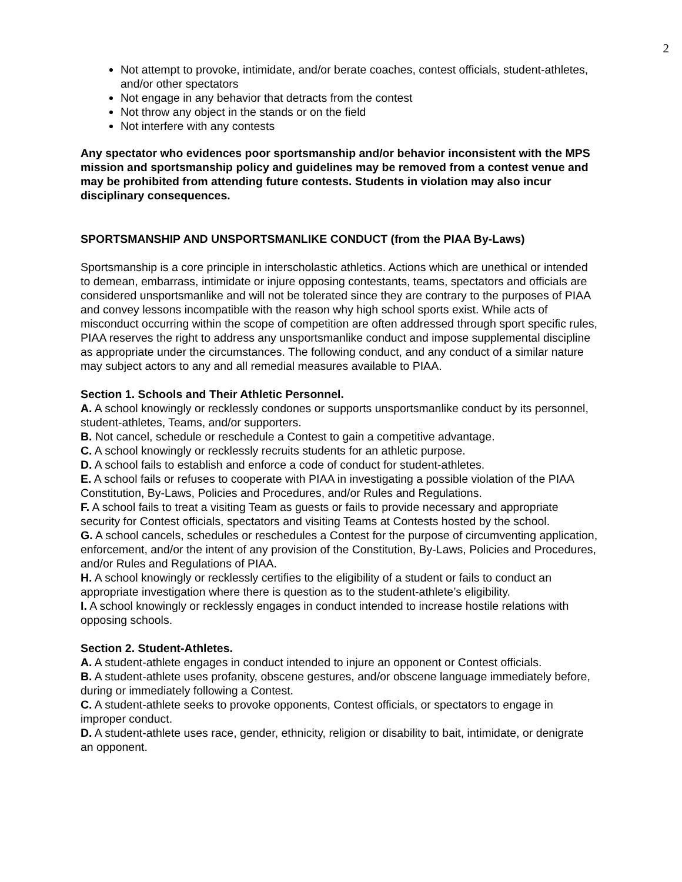2
Not attempt to provoke, intimidate, and/or berate coaches, contest officials, student-athletes, and/or other spectators
Not engage in any behavior that detracts from the contest
Not throw any object in the stands or on the field
Not interfere with any contests
Any spectator who evidences poor sportsmanship and/or behavior inconsistent with the MPS mission and sportsmanship policy and guidelines may be removed from a contest venue and may be prohibited from attending future contests. Students in violation may also incur disciplinary consequences.
SPORTSMANSHIP AND UNSPORTSMANLIKE CONDUCT (from the PIAA By-Laws)
Sportsmanship is a core principle in interscholastic athletics. Actions which are unethical or intended to demean, embarrass, intimidate or injure opposing contestants, teams, spectators and officials are considered unsportsmanlike and will not be tolerated since they are contrary to the purposes of PIAA and convey lessons incompatible with the reason why high school sports exist. While acts of misconduct occurring within the scope of competition are often addressed through sport specific rules, PIAA reserves the right to address any unsportsmanlike conduct and impose supplemental discipline as appropriate under the circumstances. The following conduct, and any conduct of a similar nature may subject actors to any and all remedial measures available to PIAA.
Section 1. Schools and Their Athletic Personnel.
A. A school knowingly or recklessly condones or supports unsportsmanlike conduct by its personnel, student-athletes, Teams, and/or supporters.
B. Not cancel, schedule or reschedule a Contest to gain a competitive advantage.
C. A school knowingly or recklessly recruits students for an athletic purpose.
D. A school fails to establish and enforce a code of conduct for student-athletes.
E. A school fails or refuses to cooperate with PIAA in investigating a possible violation of the PIAA Constitution, By-Laws, Policies and Procedures, and/or Rules and Regulations.
F. A school fails to treat a visiting Team as guests or fails to provide necessary and appropriate security for Contest officials, spectators and visiting Teams at Contests hosted by the school.
G. A school cancels, schedules or reschedules a Contest for the purpose of circumventing application, enforcement, and/or the intent of any provision of the Constitution, By-Laws, Policies and Procedures, and/or Rules and Regulations of PIAA.
H. A school knowingly or recklessly certifies to the eligibility of a student or fails to conduct an appropriate investigation where there is question as to the student-athlete’s eligibility.
I. A school knowingly or recklessly engages in conduct intended to increase hostile relations with opposing schools.
Section 2. Student-Athletes.
A. A student-athlete engages in conduct intended to injure an opponent or Contest officials.
B. A student-athlete uses profanity, obscene gestures, and/or obscene language immediately before, during or immediately following a Contest.
C. A student-athlete seeks to provoke opponents, Contest officials, or spectators to engage in improper conduct.
D. A student-athlete uses race, gender, ethnicity, religion or disability to bait, intimidate, or denigrate an opponent.